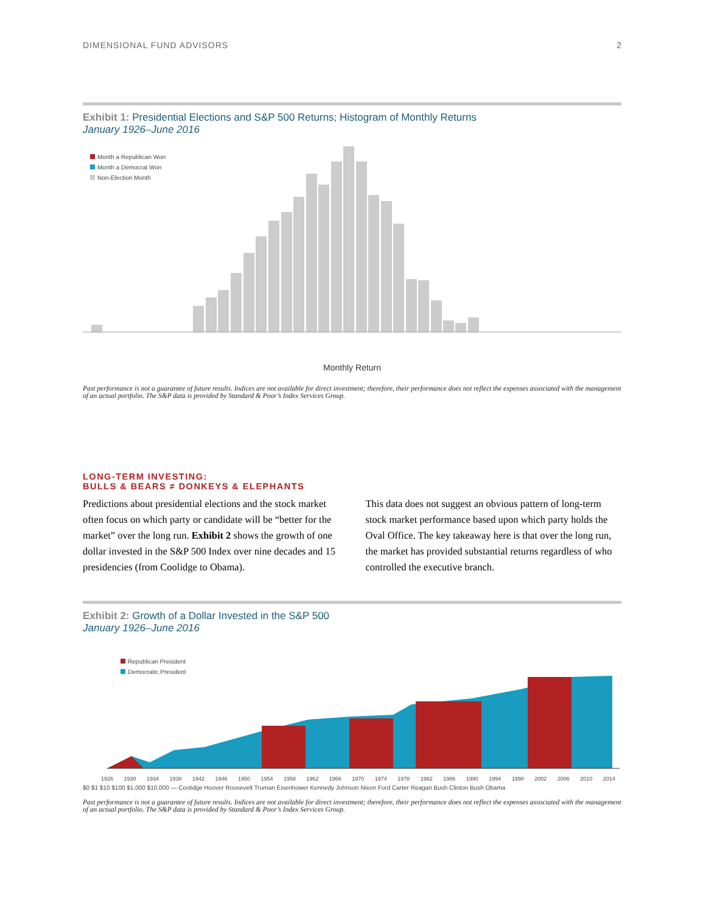DIMENSIONAL FUND ADVISORS 2
Exhibit 1: Presidential Elections and S&P 500 Returns; Histogram of Monthly Returns
January 1926–June 2016
Month a Republican Won
Month a Democrat Won
Non-Election Month
Monthly Return
Past performance is not a guarantee of future results. Indices are not available for direct investment; therefore, their performance does not reflect the expenses associated with the management of an actual portfolio. The S&P data is provided by Standard & Poor’s Index Services Group.
LONG-TERM INVESTING:
BULLS & BEARS ≠ DONKEYS & ELEPHANTS
Predictions about presidential elections and the stock market often focus on which party or candidate will be “better for the market” over the long run. Exhibit 2 shows the growth of one dollar invested in the S&P 500 Index over nine decades and 15 presidencies (from Coolidge to Obama).
This data does not suggest an obvious pattern of long-term stock market performance based upon which party holds the Oval Office. The key takeaway here is that over the long run, the market has provided substantial returns regardless of who controlled the executive branch.
Exhibit 2: Growth of a Dollar Invested in the S&P 500
January 1926–June 2016
Republican President
Democratic President
1926 1930 1934 1938 1942 1946 1950 1954 1958 1962 1966 1970 1974 1978 1982 1986 1990 1994 1998 2002 2006 2010 2014
$0 $1 $10 $100 $1,000 $10,000 — Coolidge Hoover Roosevelt Truman Eisenhower Kennedy Johnson Nixon Ford Carter Reagan Bush Clinton Bush Obama
Past performance is not a guarantee of future results. Indices are not available for direct investment; therefore, their performance does not reflect the expenses associated with the management of an actual portfolio. The S&P data is provided by Standard & Poor’s Index Services Group.